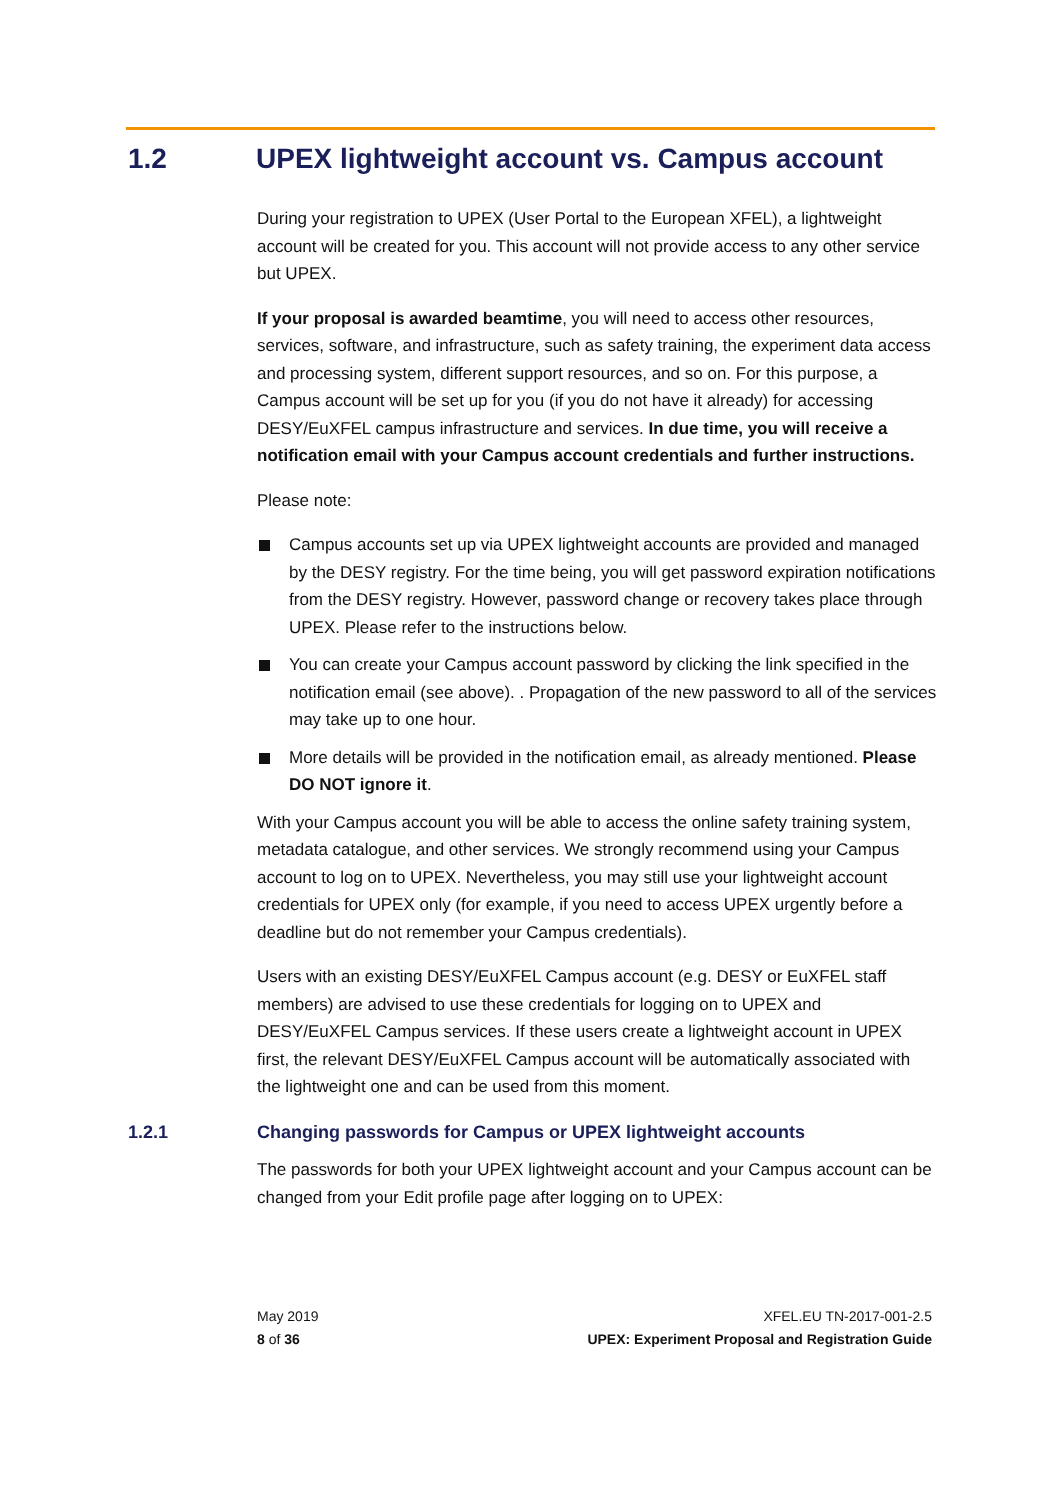1.2 UPEX lightweight account vs. Campus account
During your registration to UPEX (User Portal to the European XFEL), a lightweight account will be created for you. This account will not provide access to any other service but UPEX.
If your proposal is awarded beamtime, you will need to access other resources, services, software, and infrastructure, such as safety training, the experiment data access and processing system, different support resources, and so on. For this purpose, a Campus account will be set up for you (if you do not have it already) for accessing DESY/EuXFEL campus infrastructure and services. In due time, you will receive a notification email with your Campus account credentials and further instructions.
Please note:
Campus accounts set up via UPEX lightweight accounts are provided and managed by the DESY registry. For the time being, you will get password expiration notifications from the DESY registry. However, password change or recovery takes place through UPEX. Please refer to the instructions below.
You can create your Campus account password by clicking the link specified in the notification email (see above). . Propagation of the new password to all of the services may take up to one hour.
More details will be provided in the notification email, as already mentioned. Please DO NOT ignore it.
With your Campus account you will be able to access the online safety training system, metadata catalogue, and other services. We strongly recommend using your Campus account to log on to UPEX. Nevertheless, you may still use your lightweight account credentials for UPEX only (for example, if you need to access UPEX urgently before a deadline but do not remember your Campus credentials).
Users with an existing DESY/EuXFEL Campus account (e.g. DESY or EuXFEL staff members) are advised to use these credentials for logging on to UPEX and DESY/EuXFEL Campus services. If these users create a lightweight account in UPEX first, the relevant DESY/EuXFEL Campus account will be automatically associated with the lightweight one and can be used from this moment.
1.2.1 Changing passwords for Campus or UPEX lightweight accounts
The passwords for both your UPEX lightweight account and your Campus account can be changed from your Edit profile page after logging on to UPEX:
May 2019
8 of 36
XFEL.EU TN-2017-001-2.5
UPEX: Experiment Proposal and Registration Guide